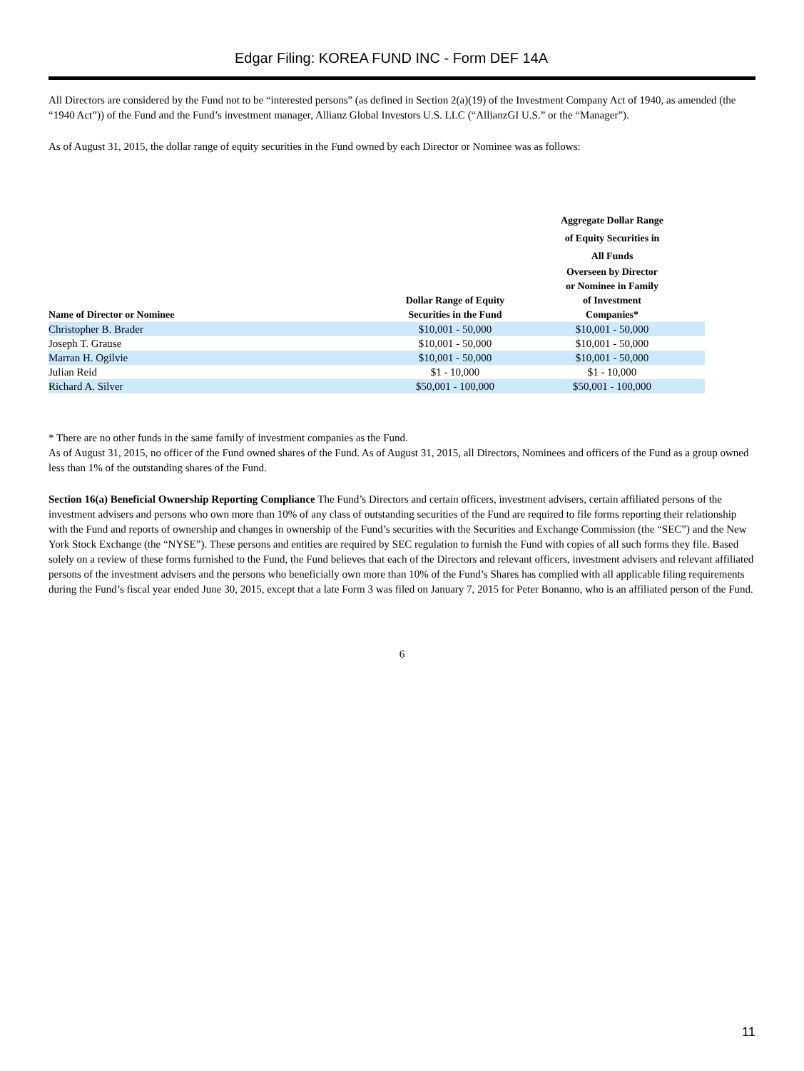Edgar Filing: KOREA FUND INC - Form DEF 14A
All Directors are considered by the Fund not to be “interested persons” (as defined in Section 2(a)(19) of the Investment Company Act of 1940, as amended (the “1940 Act”)) of the Fund and the Fund’s investment manager, Allianz Global Investors U.S. LLC (“AllianzGI U.S.” or the “Manager”).
As of August 31, 2015, the dollar range of equity securities in the Fund owned by each Director or Nominee was as follows:
| Name of Director or Nominee | Dollar Range of Equity Securities in the Fund | Aggregate Dollar Range of Equity Securities in All Funds Overseen by Director or Nominee in Family of Investment Companies* |
| --- | --- | --- |
| Christopher B. Brader | $10,001 - 50,000 | $10,001 - 50,000 |
| Joseph T. Grause | $10,001 - 50,000 | $10,001 - 50,000 |
| Marran H. Ogilvie | $10,001 - 50,000 | $10,001 - 50,000 |
| Julian Reid | $1 - 10,000 | $1 - 10,000 |
| Richard A. Silver | $50,001 - 100,000 | $50,001 - 100,000 |
* There are no other funds in the same family of investment companies as the Fund.
As of August 31, 2015, no officer of the Fund owned shares of the Fund. As of August 31, 2015, all Directors, Nominees and officers of the Fund as a group owned less than 1% of the outstanding shares of the Fund.
Section 16(a) Beneficial Ownership Reporting Compliance The Fund’s Directors and certain officers, investment advisers, certain affiliated persons of the investment advisers and persons who own more than 10% of any class of outstanding securities of the Fund are required to file forms reporting their relationship with the Fund and reports of ownership and changes in ownership of the Fund’s securities with the Securities and Exchange Commission (the “SEC”) and the New York Stock Exchange (the “NYSE”). These persons and entities are required by SEC regulation to furnish the Fund with copies of all such forms they file. Based solely on a review of these forms furnished to the Fund, the Fund believes that each of the Directors and relevant officers, investment advisers and relevant affiliated persons of the investment advisers and the persons who beneficially own more than 10% of the Fund’s Shares has complied with all applicable filing requirements during the Fund’s fiscal year ended June 30, 2015, except that a late Form 3 was filed on January 7, 2015 for Peter Bonanno, who is an affiliated person of the Fund.
6
11